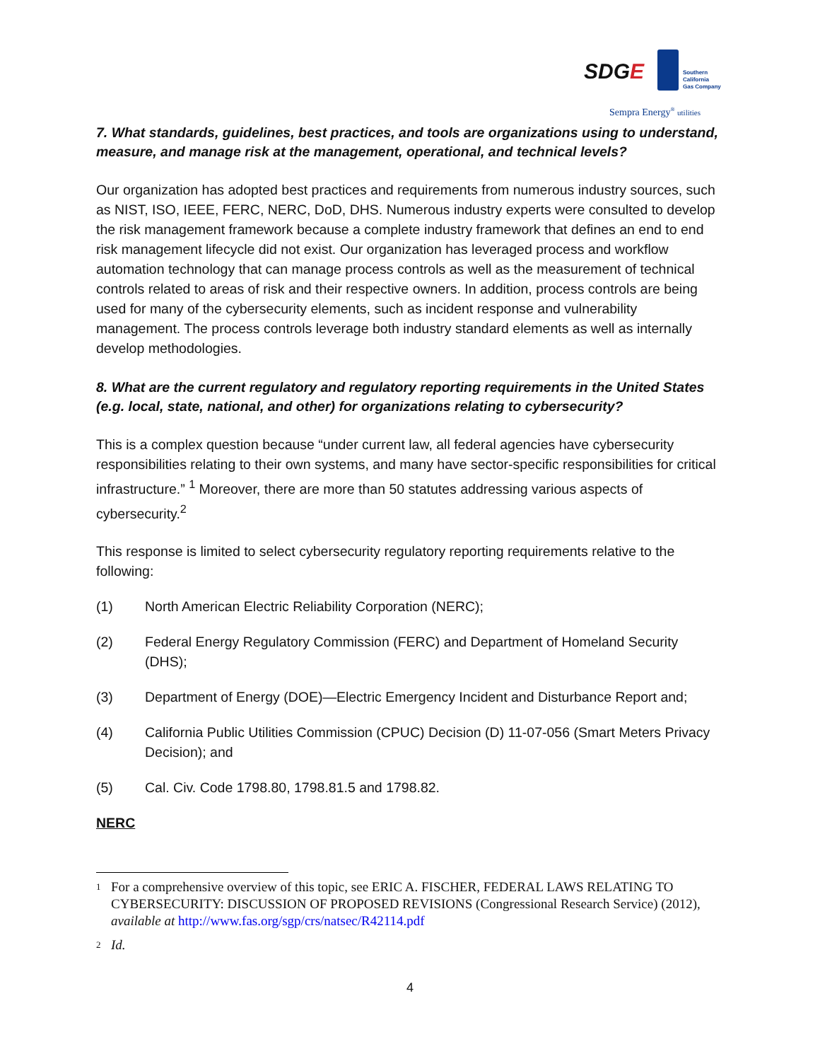SDGE
Southern
California
Gas Company
Sempra Energy<sup>®</sup> utilities
7. What standards, guidelines, best practices, and tools are organizations using to understand, measure, and manage risk at the management, operational, and technical levels?
Our organization has adopted best practices and requirements from numerous industry sources, such as NIST, ISO, IEEE, FERC, NERC, DoD, DHS. Numerous industry experts were consulted to develop the risk management framework because a complete industry framework that defines an end to end risk management lifecycle did not exist. Our organization has leveraged process and workflow automation technology that can manage process controls as well as the measurement of technical controls related to areas of risk and their respective owners. In addition, process controls are being used for many of the cybersecurity elements, such as incident response and vulnerability management. The process controls leverage both industry standard elements as well as internally develop methodologies.
8. What are the current regulatory and regulatory reporting requirements in the United States (e.g. local, state, national, and other) for organizations relating to cybersecurity?
This is a complex question because “under current law, all federal agencies have cybersecurity responsibilities relating to their own systems, and many have sector-specific responsibilities for critical infrastructure.” <sup>1</sup> Moreover, there are more than 50 statutes addressing various aspects of cybersecurity.<sup>2</sup>
This response is limited to select cybersecurity regulatory reporting requirements relative to the following:
(1) North American Electric Reliability Corporation (NERC);
(2) Federal Energy Regulatory Commission (FERC) and Department of Homeland Security (DHS);
(3) Department of Energy (DOE)—Electric Emergency Incident and Disturbance Report and;
(4) California Public Utilities Commission (CPUC) Decision (D) 11-07-056 (Smart Meters Privacy Decision); and
(5) Cal. Civ. Code 1798.80, 1798.81.5 and 1798.82.
NERC
1 For a comprehensive overview of this topic, see ERIC A. FISCHER, FEDERAL LAWS RELATING TO CYBERSECURITY: DISCUSSION OF PROPOSED REVISIONS (Congressional Research Service) (2012), available at http://www.fas.org/sgp/crs/natsec/R42114.pdf
2 Id.
4